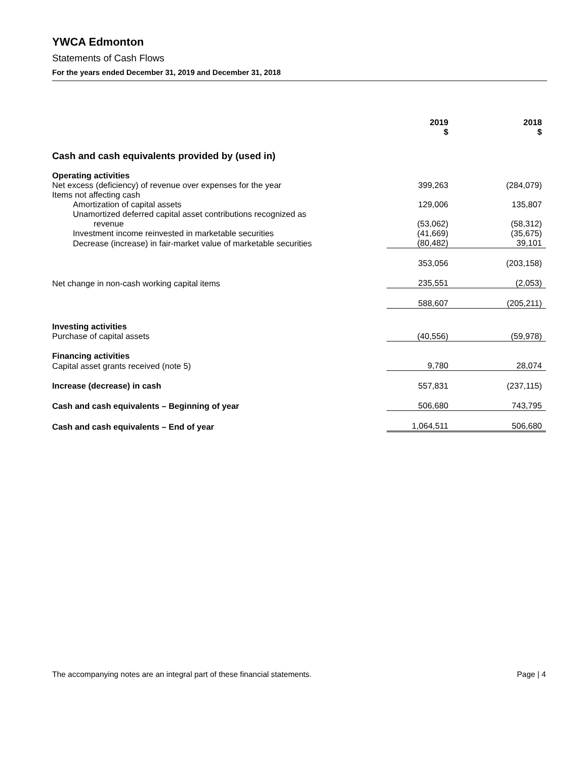YWCA Edmonton
Statements of Cash Flows
For the years ended December 31, 2019 and December 31, 2018
| | 2019 $ | 2018 $ |
| --- | --- | --- |
| Cash and cash equivalents provided by (used in) | | |
| Operating activities | | |
| Net excess (deficiency) of revenue over expenses for the year | 399,263 | (284,079) |
| Items not affecting cash | | |
| Amortization of capital assets | 129,006 | 135,807 |
| Unamortized deferred capital asset contributions recognized as | | |
| revenue | (53,062) | (58,312) |
| Investment income reinvested in marketable securities | (41,669) | (35,675) |
| Decrease (increase) in fair-market value of marketable securities | (80,482) | 39,101 |
| | 353,056 | (203,158) |
| Net change in non-cash working capital items | 235,551 | (2,053) |
| | 588,607 | (205,211) |
| Investing activities | | |
| Purchase of capital assets | (40,556) | (59,978) |
| Financing activities | | |
| Capital asset grants received (note 5) | 9,780 | 28,074 |
| Increase (decrease) in cash | 557,831 | (237,115) |
| Cash and cash equivalents – Beginning of year | 506,680 | 743,795 |
| Cash and cash equivalents – End of year | 1,064,511 | 506,680 |
The accompanying notes are an integral part of these financial statements. Page | 4